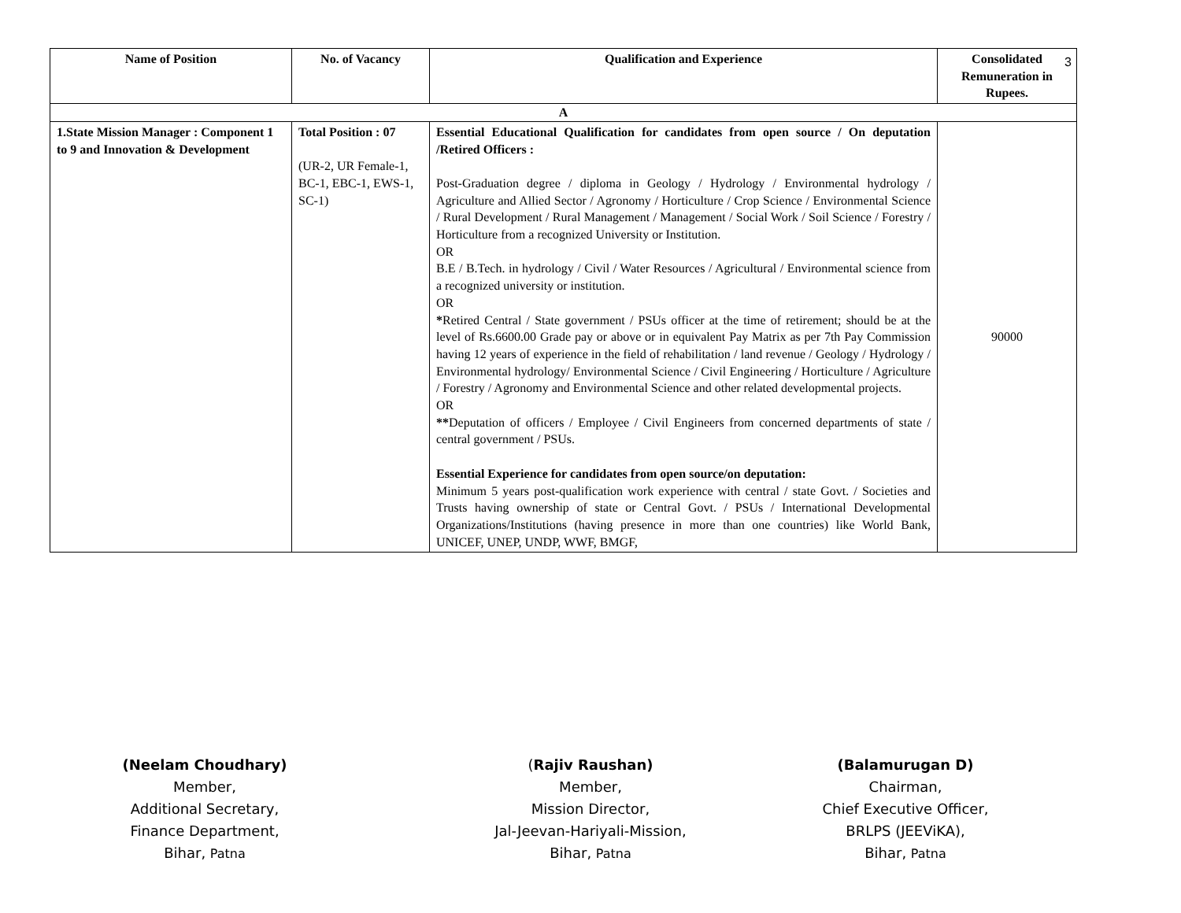| Name of Position | No. of Vacancy | Qualification and Experience | Consolidated Remuneration in Rupees. |
| --- | --- | --- | --- |
| A | | | |
| 1.State Mission Manager : Component 1 to 9 and Innovation & Development | Total Position : 07 (UR-2, UR Female-1, BC-1, EBC-1, EWS-1, SC-1) | Essential Educational Qualification for candidates from open source / On deputation /Retired Officers : Post-Graduation degree / diploma in Geology / Hydrology / Environmental hydrology / Agriculture and Allied Sector / Agronomy / Horticulture / Crop Science / Environmental Science / Rural Development / Rural Management / Management / Social Work / Soil Science / Forestry / Horticulture from a recognized University or Institution. OR B.E / B.Tech. in hydrology / Civil / Water Resources / Agricultural / Environmental science from a recognized university or institution. OR * Retired Central / State government / PSUs officer at the time of retirement; should be at the level of Rs.6600.00 Grade pay or above or in equivalent Pay Matrix as per 7th Pay Commission having 12 years of experience in the field of rehabilitation / land revenue / Geology / Hydrology / Environmental hydrology/ Environmental Science / Civil Engineering / Horticulture / Agriculture / Forestry / Agronomy and Environmental Science and other related developmental projects. OR ** Deputation of officers / Employee / Civil Engineers from concerned departments of state / central government / PSUs. Essential Experience for candidates from open source/on deputation: Minimum 5 years post-qualification work experience with central / state Govt. / Societies and Trusts having ownership of state or Central Govt. / PSUs / International Developmental Organizations/Institutions (having presence in more than one countries) like World Bank, UNICEF, UNEP, UNDP, WWF, BMGF, | 90000 |
3
(Neelam Choudhary)
Member,
Additional Secretary,
Finance Department,
Bihar, Patna
(Rajiv Raushan)
Member,
Mission Director,
Jal-Jeevan-Hariyali-Mission,
Bihar, Patna
(Balamurugan D)
Chairman,
Chief Executive Officer,
BRLPS (JEEViKA),
Bihar, Patna